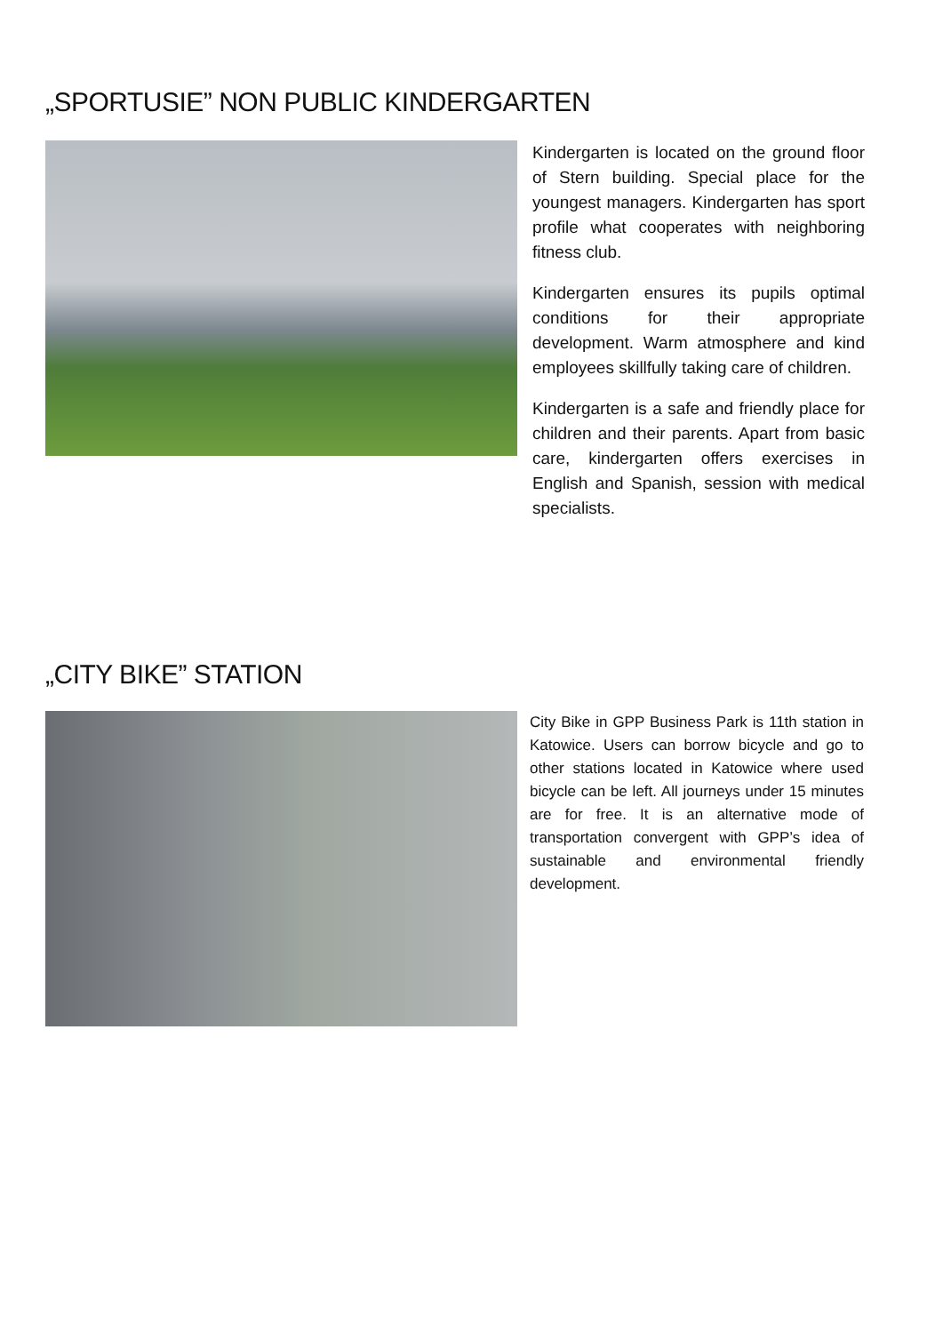„SPORTUSIE” NON PUBLIC KINDERGARTEN
Kindergarten is located on the ground floor of Stern building. Special place for the youngest managers. Kindergarten has sport profile what cooperates with neighboring fitness club.
Kindergarten ensures its pupils optimal conditions for their appropriate development. Warm atmosphere and kind employees skillfully taking care of children.
Kindergarten is a safe and friendly place for children and their parents. Apart from basic care, kindergarten offers exercises in English and Spanish, session with medical specialists.
„CITY BIKE” STATION
City Bike in GPP Business Park is 11th station in Katowice. Users can borrow bicycle and go to other stations located in Katowice where used bicycle can be left. All journeys under 15 minutes are for free. It is an alternative mode of transportation convergent with GPP’s idea of sustainable and environmental friendly development.